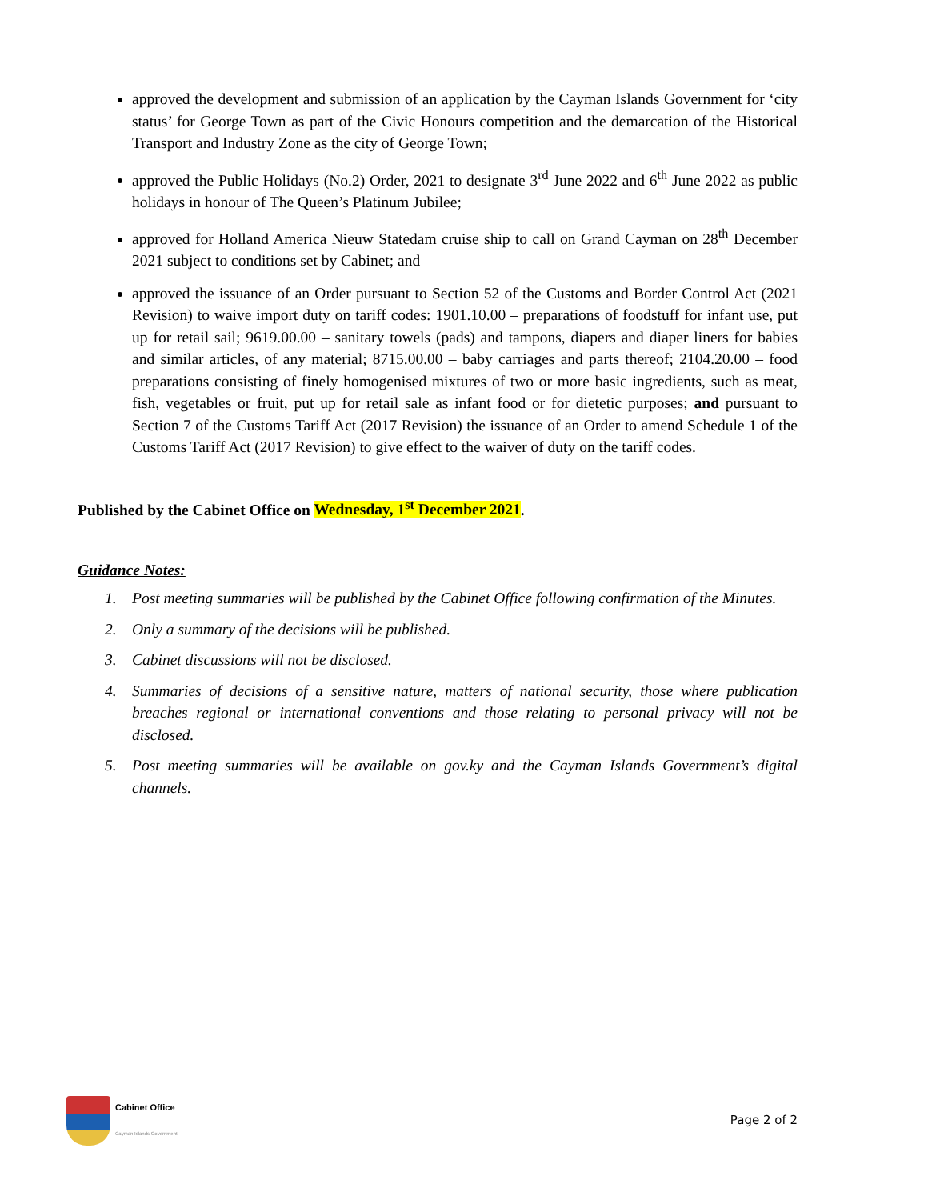approved the development and submission of an application by the Cayman Islands Government for ‘city status’ for George Town as part of the Civic Honours competition and the demarcation of the Historical Transport and Industry Zone as the city of George Town;
approved the Public Holidays (No.2) Order, 2021 to designate 3<sup>rd</sup> June 2022 and 6<sup>th</sup> June 2022 as public holidays in honour of The Queen’s Platinum Jubilee;
approved for Holland America Nieuw Statedam cruise ship to call on Grand Cayman on 28<sup>th</sup> December 2021 subject to conditions set by Cabinet; and
approved the issuance of an Order pursuant to Section 52 of the Customs and Border Control Act (2021 Revision) to waive import duty on tariff codes: 1901.10.00 – preparations of foodstuff for infant use, put up for retail sail; 9619.00.00 – sanitary towels (pads) and tampons, diapers and diaper liners for babies and similar articles, of any material; 8715.00.00 – baby carriages and parts thereof; 2104.20.00 – food preparations consisting of finely homogenised mixtures of two or more basic ingredients, such as meat, fish, vegetables or fruit, put up for retail sale as infant food or for dietetic purposes; and pursuant to Section 7 of the Customs Tariff Act (2017 Revision) the issuance of an Order to amend Schedule 1 of the Customs Tariff Act (2017 Revision) to give effect to the waiver of duty on the tariff codes.
Published by the Cabinet Office on Wednesday, 1<sup>st</sup> December 2021.
Guidance Notes:
1. Post meeting summaries will be published by the Cabinet Office following confirmation of the Minutes.
2. Only a summary of the decisions will be published.
3. Cabinet discussions will not be disclosed.
4. Summaries of decisions of a sensitive nature, matters of national security, those where publication breaches regional or international conventions and those relating to personal privacy will not be disclosed.
5. Post meeting summaries will be available on gov.ky and the Cayman Islands Government’s digital channels.
Cabinet Office
Cayman Islands Government
Page 2 of 2